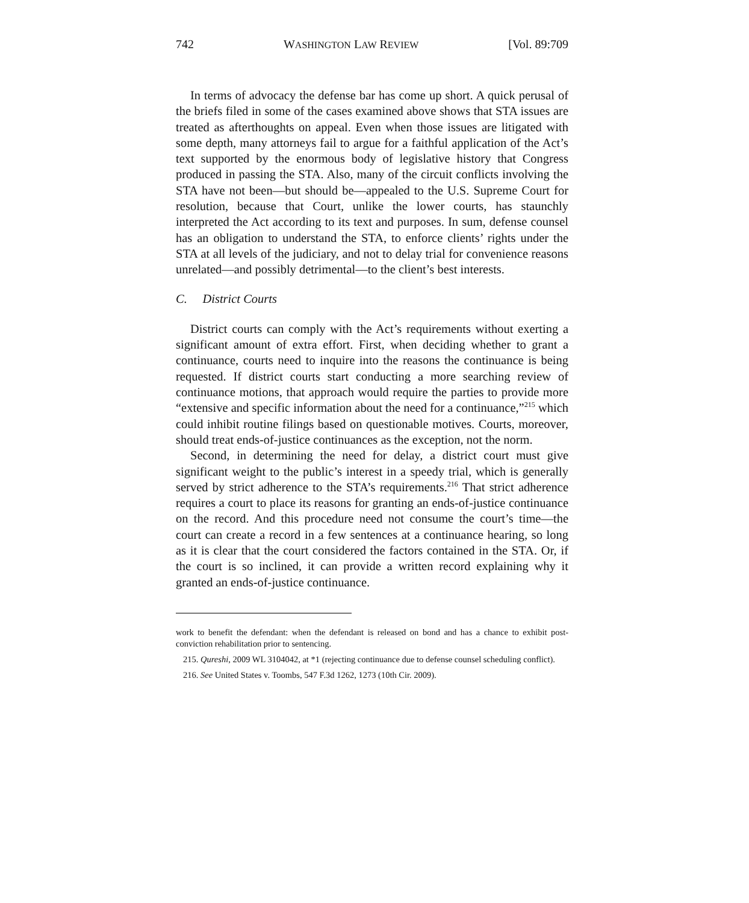742 WASHINGTON LAW REVIEW [Vol. 89:709
In terms of advocacy the defense bar has come up short. A quick perusal of the briefs filed in some of the cases examined above shows that STA issues are treated as afterthoughts on appeal. Even when those issues are litigated with some depth, many attorneys fail to argue for a faithful application of the Act’s text supported by the enormous body of legislative history that Congress produced in passing the STA. Also, many of the circuit conflicts involving the STA have not been—but should be—appealed to the U.S. Supreme Court for resolution, because that Court, unlike the lower courts, has staunchly interpreted the Act according to its text and purposes. In sum, defense counsel has an obligation to understand the STA, to enforce clients’ rights under the STA at all levels of the judiciary, and not to delay trial for convenience reasons unrelated—and possibly detrimental—to the client’s best interests.
C. District Courts
District courts can comply with the Act’s requirements without exerting a significant amount of extra effort. First, when deciding whether to grant a continuance, courts need to inquire into the reasons the continuance is being requested. If district courts start conducting a more searching review of continuance motions, that approach would require the parties to provide more “extensive and specific information about the need for a continuance,”<sup>215</sup> which could inhibit routine filings based on questionable motives. Courts, moreover, should treat ends-of-justice continuances as the exception, not the norm.
Second, in determining the need for delay, a district court must give significant weight to the public’s interest in a speedy trial, which is generally served by strict adherence to the STA’s requirements.<sup>216</sup> That strict adherence requires a court to place its reasons for granting an ends-of-justice continuance on the record. And this procedure need not consume the court’s time—the court can create a record in a few sentences at a continuance hearing, so long as it is clear that the court considered the factors contained in the STA. Or, if the court is so inclined, it can provide a written record explaining why it granted an ends-of-justice continuance.
work to benefit the defendant: when the defendant is released on bond and has a chance to exhibit post-conviction rehabilitation prior to sentencing.
215. Qureshi, 2009 WL 3104042, at *1 (rejecting continuance due to defense counsel scheduling conflict).
216. See United States v. Toombs, 547 F.3d 1262, 1273 (10th Cir. 2009).